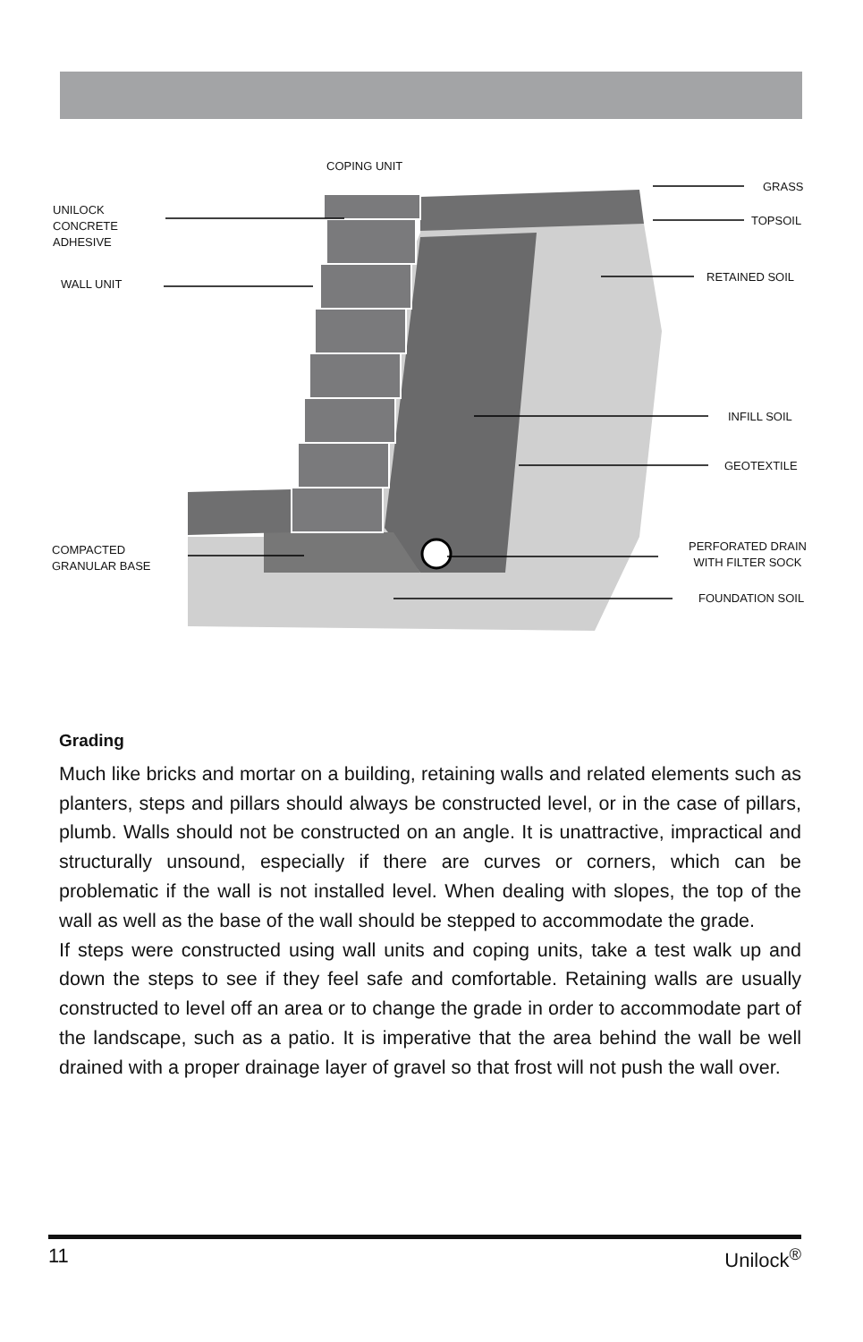COPING UNIT
UNILOCK
CONCRETE
ADHESIVE
WALL UNIT
COMPACTED
GRANULAR BASE
GRASS
TOPSOIL
RETAINED SOIL
INFILL SOIL
GEOTEXTILE
PERFORATED DRAIN
WITH FILTER SOCK
FOUNDATION SOIL
Grading
Much like bricks and mortar on a building, retaining walls and related elements such as planters, steps and pillars should always be constructed level, or in the case of pillars, plumb. Walls should not be constructed on an angle. It is unattractive, impractical and structurally unsound, especially if there are curves or corners, which can be problematic if the wall is not installed level. When dealing with slopes, the top of the wall as well as the base of the wall should be stepped to accommodate the grade.
If steps were constructed using wall units and coping units, take a test walk up and down the steps to see if they feel safe and comfortable. Retaining walls are usually constructed to level off an area or to change the grade in order to accommodate part of the landscape, such as a patio. It is imperative that the area behind the wall be well drained with a proper drainage layer of gravel so that frost will not push the wall over.
11 Unilock<sup>®</sup>